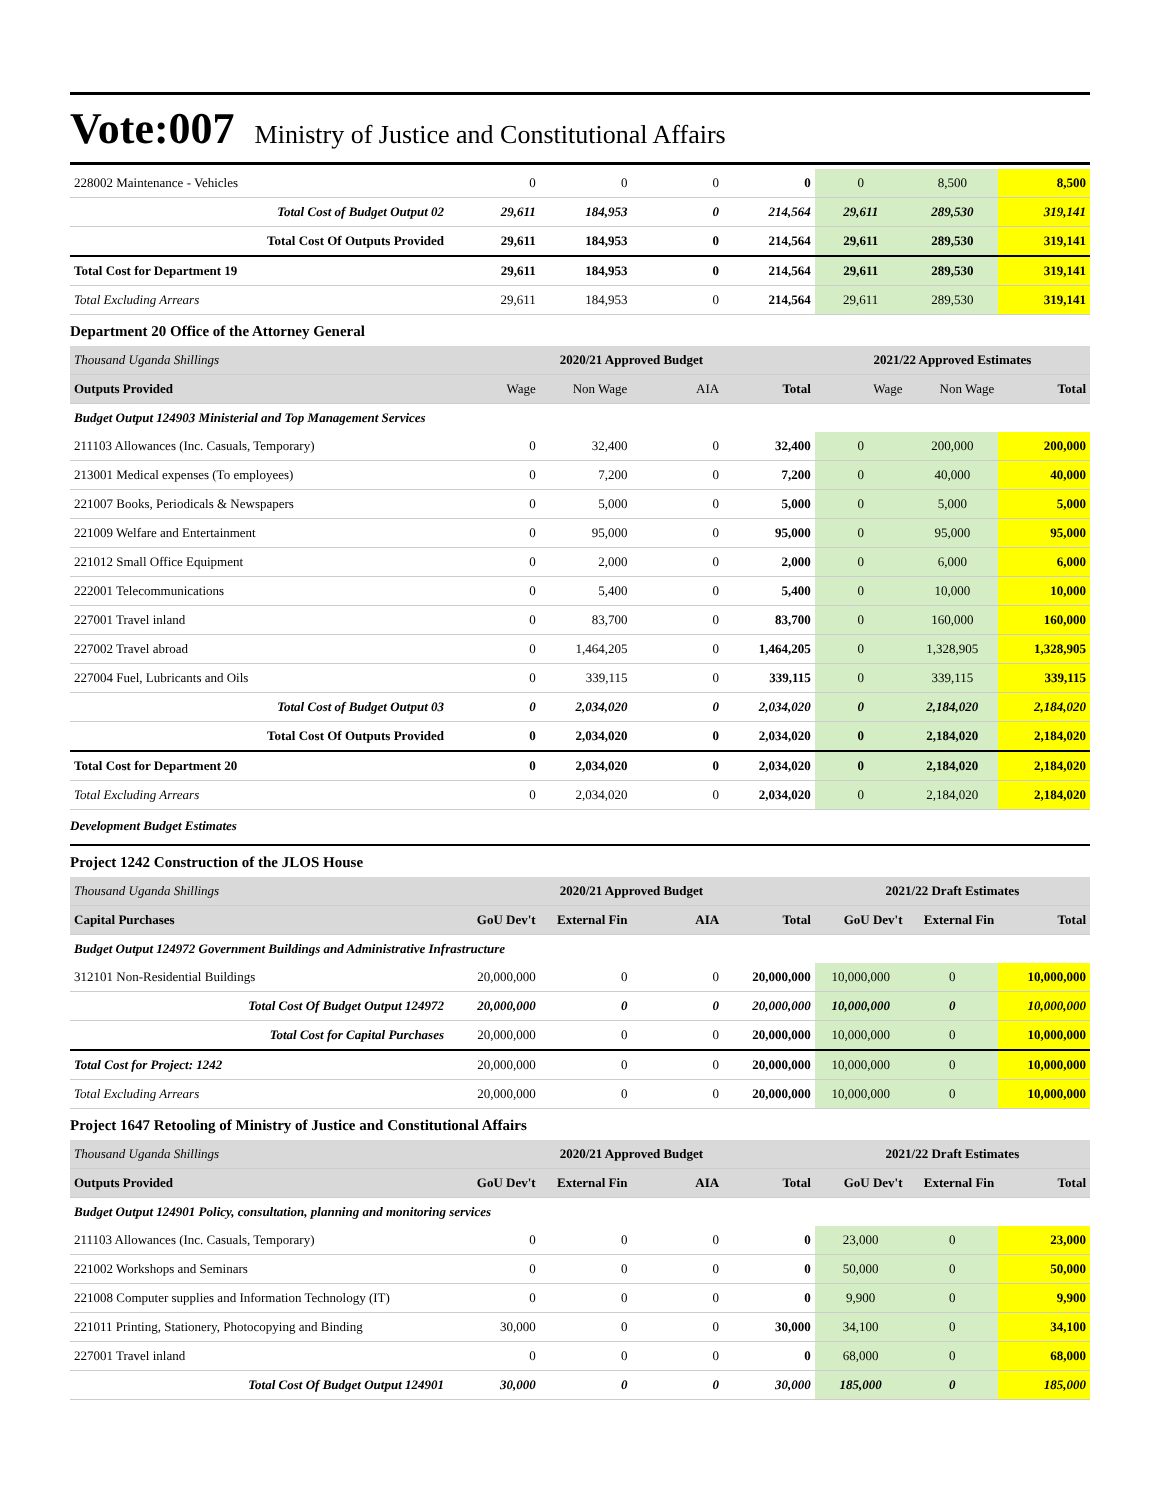Vote:007 Ministry of Justice and Constitutional Affairs
| 228002 Maintenance - Vehicles | 0 | 0 | 0 | 0 | 0 | 8,500 | 8,500 |
| Total Cost of Budget Output 02 | 29,611 | 184,953 | 0 | 214,564 | 29,611 | 289,530 | 319,141 |
| Total Cost Of Outputs Provided | 29,611 | 184,953 | 0 | 214,564 | 29,611 | 289,530 | 319,141 |
| Total Cost for Department 19 | 29,611 | 184,953 | 0 | 214,564 | 29,611 | 289,530 | 319,141 |
| Total Excluding Arrears | 29,611 | 184,953 | 0 | 214,564 | 29,611 | 289,530 | 319,141 |
Department 20 Office of the Attorney General
| Thousand Uganda Shillings | 2020/21 Approved Budget | | | | 2021/22 Approved Estimates | | |
| --- | --- | --- | --- | --- | --- | --- | --- |
| Outputs Provided | Wage | Non Wage | AIA | Total | Wage | Non Wage | Total |
| Budget Output 124903 Ministerial and Top Management Services | | | | | | | |
| 211103 Allowances (Inc. Casuals, Temporary) | 0 | 32,400 | 0 | 32,400 | 0 | 200,000 | 200,000 |
| 213001 Medical expenses (To employees) | 0 | 7,200 | 0 | 7,200 | 0 | 40,000 | 40,000 |
| 221007 Books, Periodicals & Newspapers | 0 | 5,000 | 0 | 5,000 | 0 | 5,000 | 5,000 |
| 221009 Welfare and Entertainment | 0 | 95,000 | 0 | 95,000 | 0 | 95,000 | 95,000 |
| 221012 Small Office Equipment | 0 | 2,000 | 0 | 2,000 | 0 | 6,000 | 6,000 |
| 222001 Telecommunications | 0 | 5,400 | 0 | 5,400 | 0 | 10,000 | 10,000 |
| 227001 Travel inland | 0 | 83,700 | 0 | 83,700 | 0 | 160,000 | 160,000 |
| 227002 Travel abroad | 0 | 1,464,205 | 0 | 1,464,205 | 0 | 1,328,905 | 1,328,905 |
| 227004 Fuel, Lubricants and Oils | 0 | 339,115 | 0 | 339,115 | 0 | 339,115 | 339,115 |
| Total Cost of Budget Output 03 | 0 | 2,034,020 | 0 | 2,034,020 | 0 | 2,184,020 | 2,184,020 |
| Total Cost Of Outputs Provided | 0 | 2,034,020 | 0 | 2,034,020 | 0 | 2,184,020 | 2,184,020 |
| Total Cost for Department 20 | 0 | 2,034,020 | 0 | 2,034,020 | 0 | 2,184,020 | 2,184,020 |
| Total Excluding Arrears | 0 | 2,034,020 | 0 | 2,034,020 | 0 | 2,184,020 | 2,184,020 |
Development Budget Estimates
Project 1242 Construction of the JLOS House
| Thousand Uganda Shillings | 2020/21 Approved Budget | | | | 2021/22 Draft Estimates | | |
| --- | --- | --- | --- | --- | --- | --- | --- |
| Capital Purchases | GoU Dev't | External Fin | AIA | Total | GoU Dev't | External Fin | Total |
| Budget Output 124972 Government Buildings and Administrative Infrastructure | | | | | | | |
| 312101 Non-Residential Buildings | 20,000,000 | 0 | 0 | 20,000,000 | 10,000,000 | 0 | 10,000,000 |
| Total Cost Of Budget Output 124972 | 20,000,000 | 0 | 0 | 20,000,000 | 10,000,000 | 0 | 10,000,000 |
| Total Cost for Capital Purchases | 20,000,000 | 0 | 0 | 20,000,000 | 10,000,000 | 0 | 10,000,000 |
| Total Cost for Project: 1242 | 20,000,000 | 0 | 0 | 20,000,000 | 10,000,000 | 0 | 10,000,000 |
| Total Excluding Arrears | 20,000,000 | 0 | 0 | 20,000,000 | 10,000,000 | 0 | 10,000,000 |
Project 1647 Retooling of Ministry of Justice and Constitutional Affairs
| Thousand Uganda Shillings | 2020/21 Approved Budget | | | | 2021/22 Draft Estimates | | |
| --- | --- | --- | --- | --- | --- | --- | --- |
| Outputs Provided | GoU Dev't | External Fin | AIA | Total | GoU Dev't | External Fin | Total |
| Budget Output 124901 Policy, consultation, planning and monitoring services | | | | | | | |
| 211103 Allowances (Inc. Casuals, Temporary) | 0 | 0 | 0 | 0 | 23,000 | 0 | 23,000 |
| 221002 Workshops and Seminars | 0 | 0 | 0 | 0 | 50,000 | 0 | 50,000 |
| 221008 Computer supplies and Information Technology (IT) | 0 | 0 | 0 | 0 | 9,900 | 0 | 9,900 |
| 221011 Printing, Stationery, Photocopying and Binding | 30,000 | 0 | 0 | 30,000 | 34,100 | 0 | 34,100 |
| 227001 Travel inland | 0 | 0 | 0 | 0 | 68,000 | 0 | 68,000 |
| Total Cost Of Budget Output 124901 | 30,000 | 0 | 0 | 30,000 | 185,000 | 0 | 185,000 |